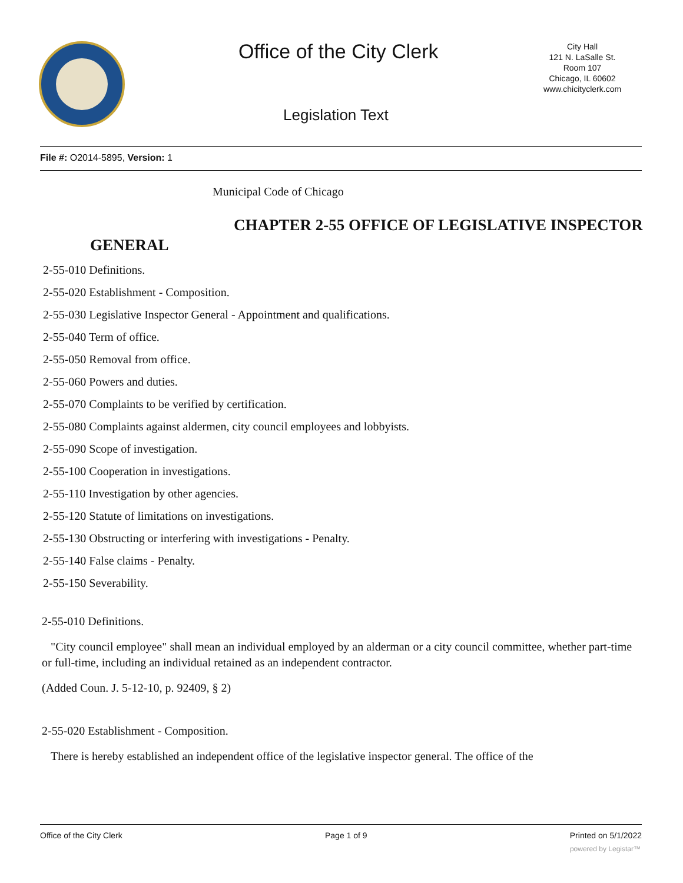Office of the City Clerk
City Hall
121 N. LaSalle St.
Room 107
Chicago, IL 60602
www.chicityclerk.com
Legislation Text
File #: O2014-5895, Version: 1
Municipal Code of Chicago
CHAPTER 2-55 OFFICE OF LEGISLATIVE INSPECTOR GENERAL
2-55-010 Definitions.
2-55-020 Establishment - Composition.
2-55-030 Legislative Inspector General - Appointment and qualifications.
2-55-040 Term of office.
2-55-050 Removal from office.
2-55-060 Powers and duties.
2-55-070 Complaints to be verified by certification.
2-55-080 Complaints against aldermen, city council employees and lobbyists.
2-55-090 Scope of investigation.
2-55-100 Cooperation in investigations.
2-55-110 Investigation by other agencies.
2-55-120 Statute of limitations on investigations.
2-55-130 Obstructing or interfering with investigations - Penalty.
2-55-140 False claims - Penalty.
2-55-150 Severability.
2-55-010 Definitions.
"City council employee" shall mean an individual employed by an alderman or a city council committee, whether part-time or full-time, including an individual retained as an independent contractor.
(Added Coun. J. 5-12-10, p. 92409, § 2)
2-55-020 Establishment - Composition.
There is hereby established an independent office of the legislative inspector general. The office of the
Office of the City Clerk Page 1 of 9 Printed on 5/1/2022
powered by Legistar™